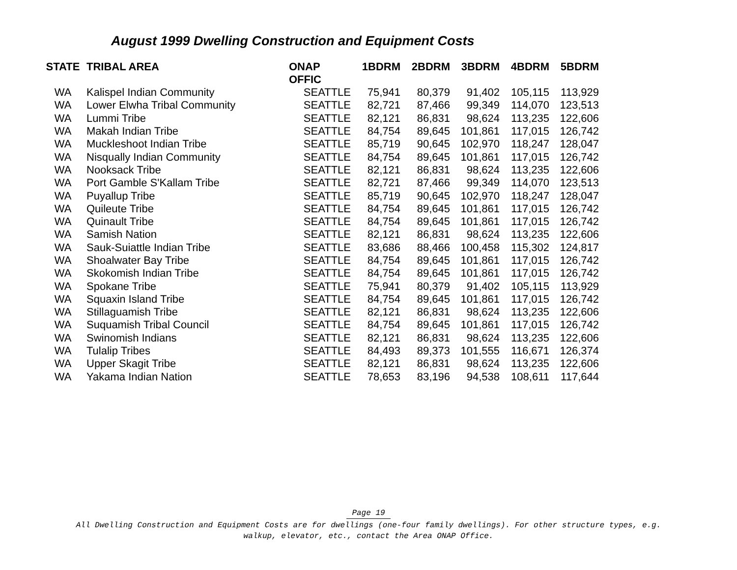August 1999 Dwelling Construction and Equipment Costs
| STATE | TRIBAL AREA | ONAP OFFIC | 1BDRM | 2BDRM | 3BDRM | 4BDRM | 5BDRM |
| --- | --- | --- | --- | --- | --- | --- | --- |
| WA | Kalispel Indian Community | SEATTLE | 75,941 | 80,379 | 91,402 | 105,115 | 113,929 |
| WA | Lower Elwha Tribal Community | SEATTLE | 82,721 | 87,466 | 99,349 | 114,070 | 123,513 |
| WA | Lummi Tribe | SEATTLE | 82,121 | 86,831 | 98,624 | 113,235 | 122,606 |
| WA | Makah Indian Tribe | SEATTLE | 84,754 | 89,645 | 101,861 | 117,015 | 126,742 |
| WA | Muckleshoot Indian Tribe | SEATTLE | 85,719 | 90,645 | 102,970 | 118,247 | 128,047 |
| WA | Nisqually Indian Community | SEATTLE | 84,754 | 89,645 | 101,861 | 117,015 | 126,742 |
| WA | Nooksack Tribe | SEATTLE | 82,121 | 86,831 | 98,624 | 113,235 | 122,606 |
| WA | Port Gamble S'Kallam Tribe | SEATTLE | 82,721 | 87,466 | 99,349 | 114,070 | 123,513 |
| WA | Puyallup Tribe | SEATTLE | 85,719 | 90,645 | 102,970 | 118,247 | 128,047 |
| WA | Quileute Tribe | SEATTLE | 84,754 | 89,645 | 101,861 | 117,015 | 126,742 |
| WA | Quinault Tribe | SEATTLE | 84,754 | 89,645 | 101,861 | 117,015 | 126,742 |
| WA | Samish Nation | SEATTLE | 82,121 | 86,831 | 98,624 | 113,235 | 122,606 |
| WA | Sauk-Suiattle Indian Tribe | SEATTLE | 83,686 | 88,466 | 100,458 | 115,302 | 124,817 |
| WA | Shoalwater Bay Tribe | SEATTLE | 84,754 | 89,645 | 101,861 | 117,015 | 126,742 |
| WA | Skokomish Indian Tribe | SEATTLE | 84,754 | 89,645 | 101,861 | 117,015 | 126,742 |
| WA | Spokane Tribe | SEATTLE | 75,941 | 80,379 | 91,402 | 105,115 | 113,929 |
| WA | Squaxin Island Tribe | SEATTLE | 84,754 | 89,645 | 101,861 | 117,015 | 126,742 |
| WA | Stillaguamish Tribe | SEATTLE | 82,121 | 86,831 | 98,624 | 113,235 | 122,606 |
| WA | Suquamish Tribal Council | SEATTLE | 84,754 | 89,645 | 101,861 | 117,015 | 126,742 |
| WA | Swinomish Indians | SEATTLE | 82,121 | 86,831 | 98,624 | 113,235 | 122,606 |
| WA | Tulalip Tribes | SEATTLE | 84,493 | 89,373 | 101,555 | 116,671 | 126,374 |
| WA | Upper Skagit Tribe | SEATTLE | 82,121 | 86,831 | 98,624 | 113,235 | 122,606 |
| WA | Yakama Indian Nation | SEATTLE | 78,653 | 83,196 | 94,538 | 108,611 | 117,644 |
Page 19
All Dwelling Construction and Equipment Costs are for dwellings (one-four family dwellings). For other structure types, e.g.
walkup, elevator, etc., contact the Area ONAP Office.